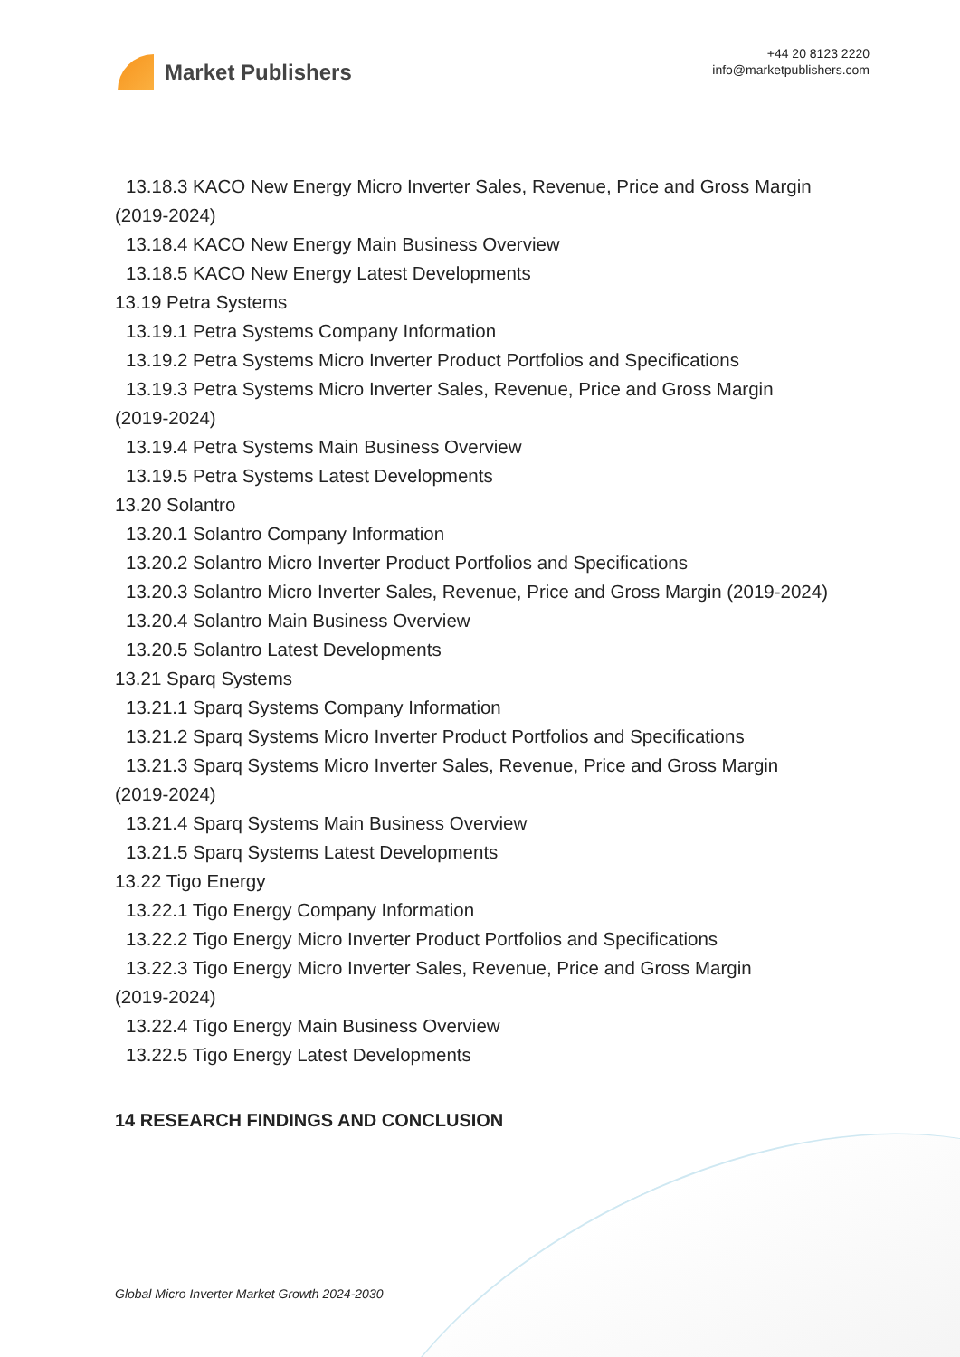Market Publishers
+44 20 8123 2220
info@marketpublishers.com
13.18.3 KACO New Energy Micro Inverter Sales, Revenue, Price and Gross Margin
(2019-2024)
13.18.4 KACO New Energy Main Business Overview
13.18.5 KACO New Energy Latest Developments
13.19 Petra Systems
13.19.1 Petra Systems Company Information
13.19.2 Petra Systems Micro Inverter Product Portfolios and Specifications
13.19.3 Petra Systems Micro Inverter Sales, Revenue, Price and Gross Margin
(2019-2024)
13.19.4 Petra Systems Main Business Overview
13.19.5 Petra Systems Latest Developments
13.20 Solantro
13.20.1 Solantro Company Information
13.20.2 Solantro Micro Inverter Product Portfolios and Specifications
13.20.3 Solantro Micro Inverter Sales, Revenue, Price and Gross Margin (2019-2024)
13.20.4 Solantro Main Business Overview
13.20.5 Solantro Latest Developments
13.21 Sparq Systems
13.21.1 Sparq Systems Company Information
13.21.2 Sparq Systems Micro Inverter Product Portfolios and Specifications
13.21.3 Sparq Systems Micro Inverter Sales, Revenue, Price and Gross Margin
(2019-2024)
13.21.4 Sparq Systems Main Business Overview
13.21.5 Sparq Systems Latest Developments
13.22 Tigo Energy
13.22.1 Tigo Energy Company Information
13.22.2 Tigo Energy Micro Inverter Product Portfolios and Specifications
13.22.3 Tigo Energy Micro Inverter Sales, Revenue, Price and Gross Margin
(2019-2024)
13.22.4 Tigo Energy Main Business Overview
13.22.5 Tigo Energy Latest Developments
14 RESEARCH FINDINGS AND CONCLUSION
Global Micro Inverter Market Growth 2024-2030